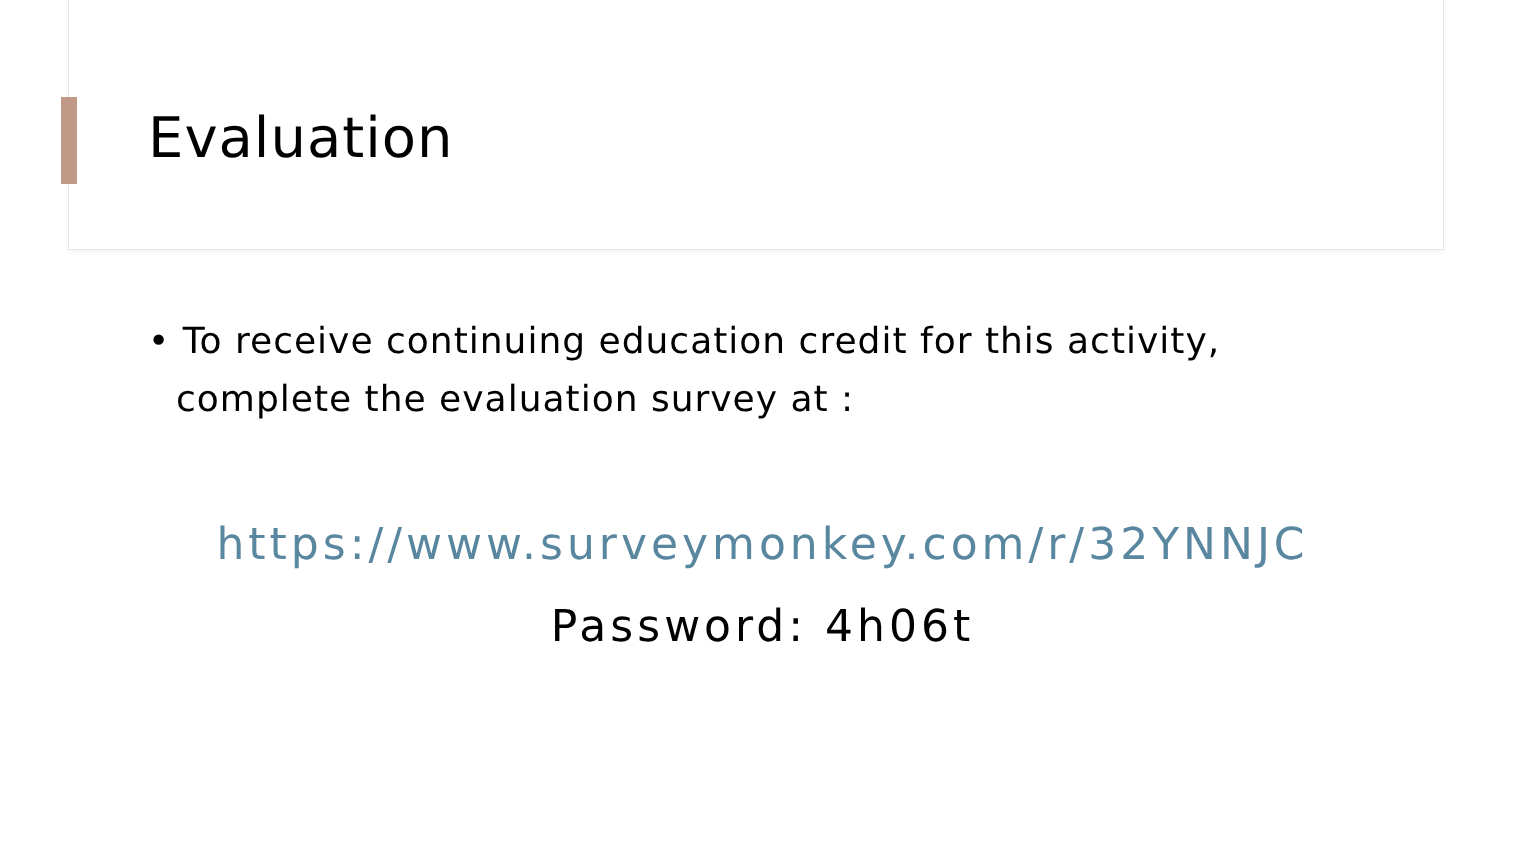Evaluation
• To receive continuing education credit for this activity, complete the evaluation survey at :
https://www.surveymonkey.com/r/32YNNJC
Password: 4h06t